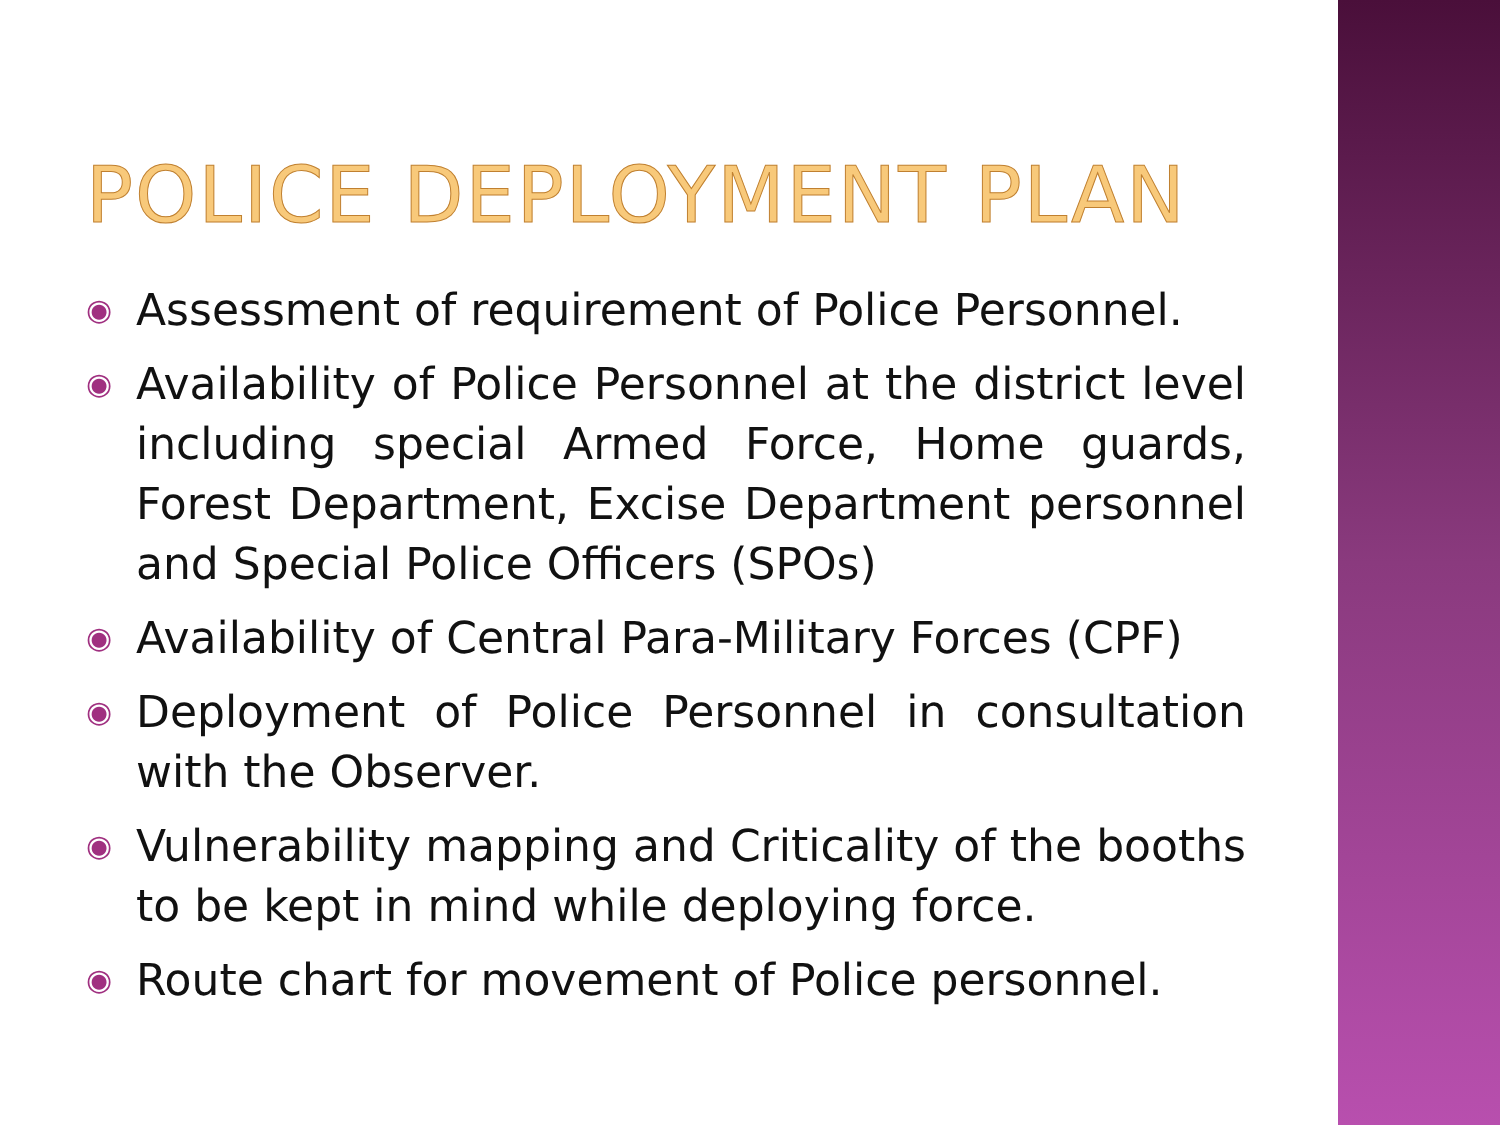POLICE DEPLOYMENT PLAN
◉ Assessment of requirement of Police Personnel.
◉ Availability of Police Personnel at the district level including special Armed Force, Home guards, Forest Department, Excise Department personnel and Special Police Officers (SPOs)
◉ Availability of Central Para-Military Forces (CPF)
◉ Deployment of Police Personnel in consultation with the Observer.
◉ Vulnerability mapping and Criticality of the booths to be kept in mind while deploying force.
◉ Route chart for movement of Police personnel.